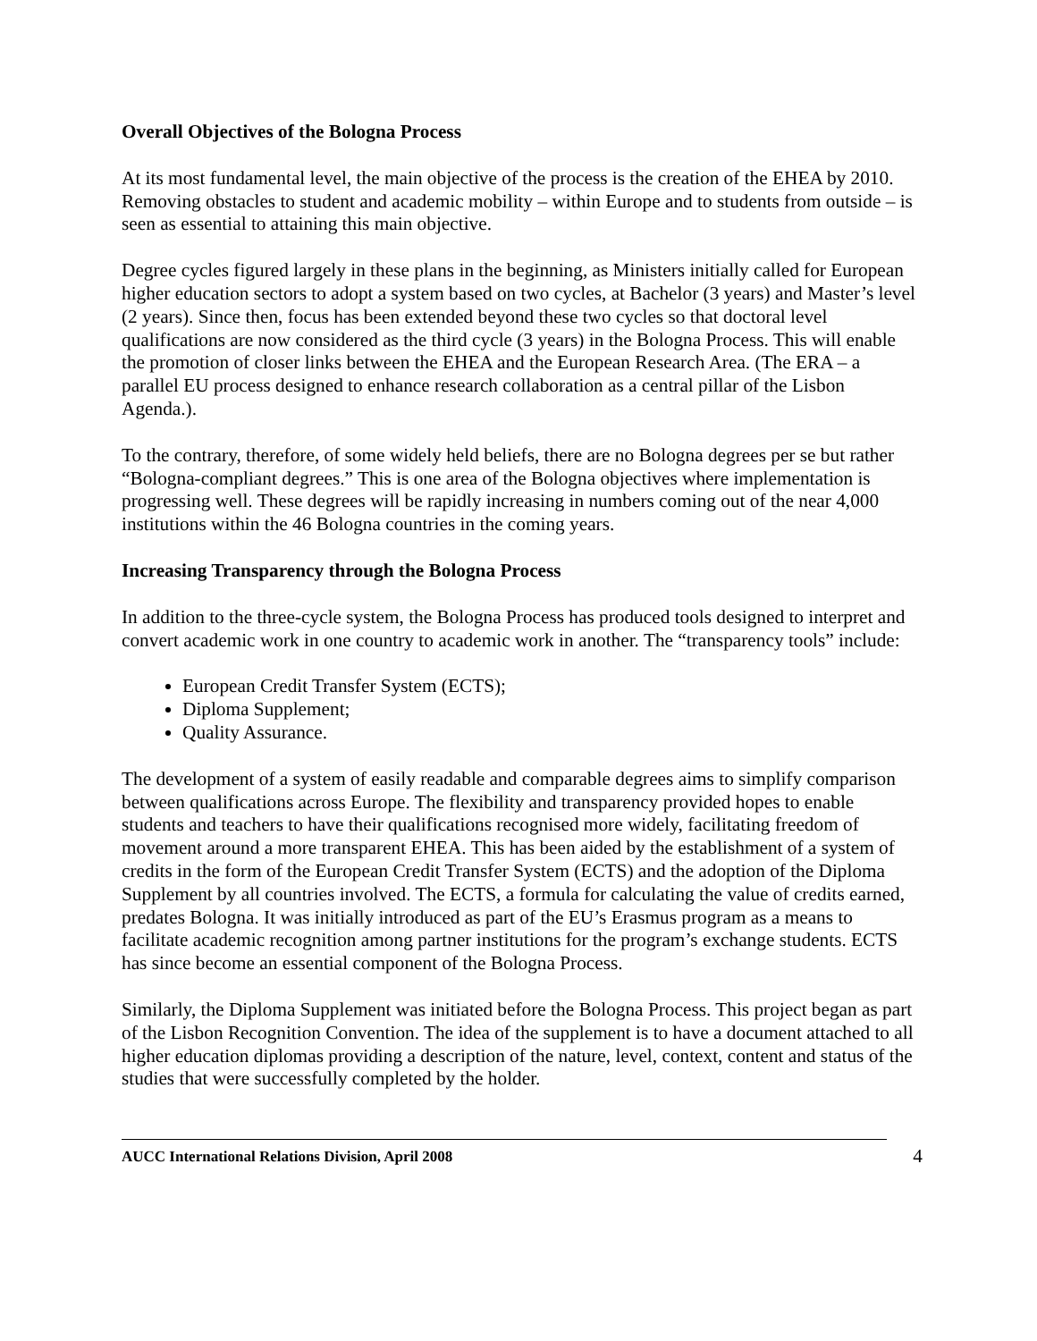Overall Objectives of the Bologna Process
At its most fundamental level, the main objective of the process is the creation of the EHEA by 2010. Removing obstacles to student and academic mobility – within Europe and to students from outside – is seen as essential to attaining this main objective.
Degree cycles figured largely in these plans in the beginning, as Ministers initially called for European higher education sectors to adopt a system based on two cycles, at Bachelor (3 years) and Master’s level (2 years). Since then, focus has been extended beyond these two cycles so that doctoral level qualifications are now considered as the third cycle (3 years) in the Bologna Process. This will enable the promotion of closer links between the EHEA and the European Research Area. (The ERA – a parallel EU process designed to enhance research collaboration as a central pillar of the Lisbon Agenda.).
To the contrary, therefore, of some widely held beliefs, there are no Bologna degrees per se but rather “Bologna-compliant degrees.” This is one area of the Bologna objectives where implementation is progressing well. These degrees will be rapidly increasing in numbers coming out of the near 4,000 institutions within the 46 Bologna countries in the coming years.
Increasing Transparency through the Bologna Process
In addition to the three-cycle system, the Bologna Process has produced tools designed to interpret and convert academic work in one country to academic work in another. The “transparency tools” include:
European Credit Transfer System (ECTS);
Diploma Supplement;
Quality Assurance.
The development of a system of easily readable and comparable degrees aims to simplify comparison between qualifications across Europe. The flexibility and transparency provided hopes to enable students and teachers to have their qualifications recognised more widely, facilitating freedom of movement around a more transparent EHEA. This has been aided by the establishment of a system of credits in the form of the European Credit Transfer System (ECTS) and the adoption of the Diploma Supplement by all countries involved. The ECTS, a formula for calculating the value of credits earned, predates Bologna. It was initially introduced as part of the EU’s Erasmus program as a means to facilitate academic recognition among partner institutions for the program’s exchange students. ECTS has since become an essential component of the Bologna Process.
Similarly, the Diploma Supplement was initiated before the Bologna Process. This project began as part of the Lisbon Recognition Convention. The idea of the supplement is to have a document attached to all higher education diplomas providing a description of the nature, level, context, content and status of the studies that were successfully completed by the holder.
AUCC International Relations Division, April 2008 4